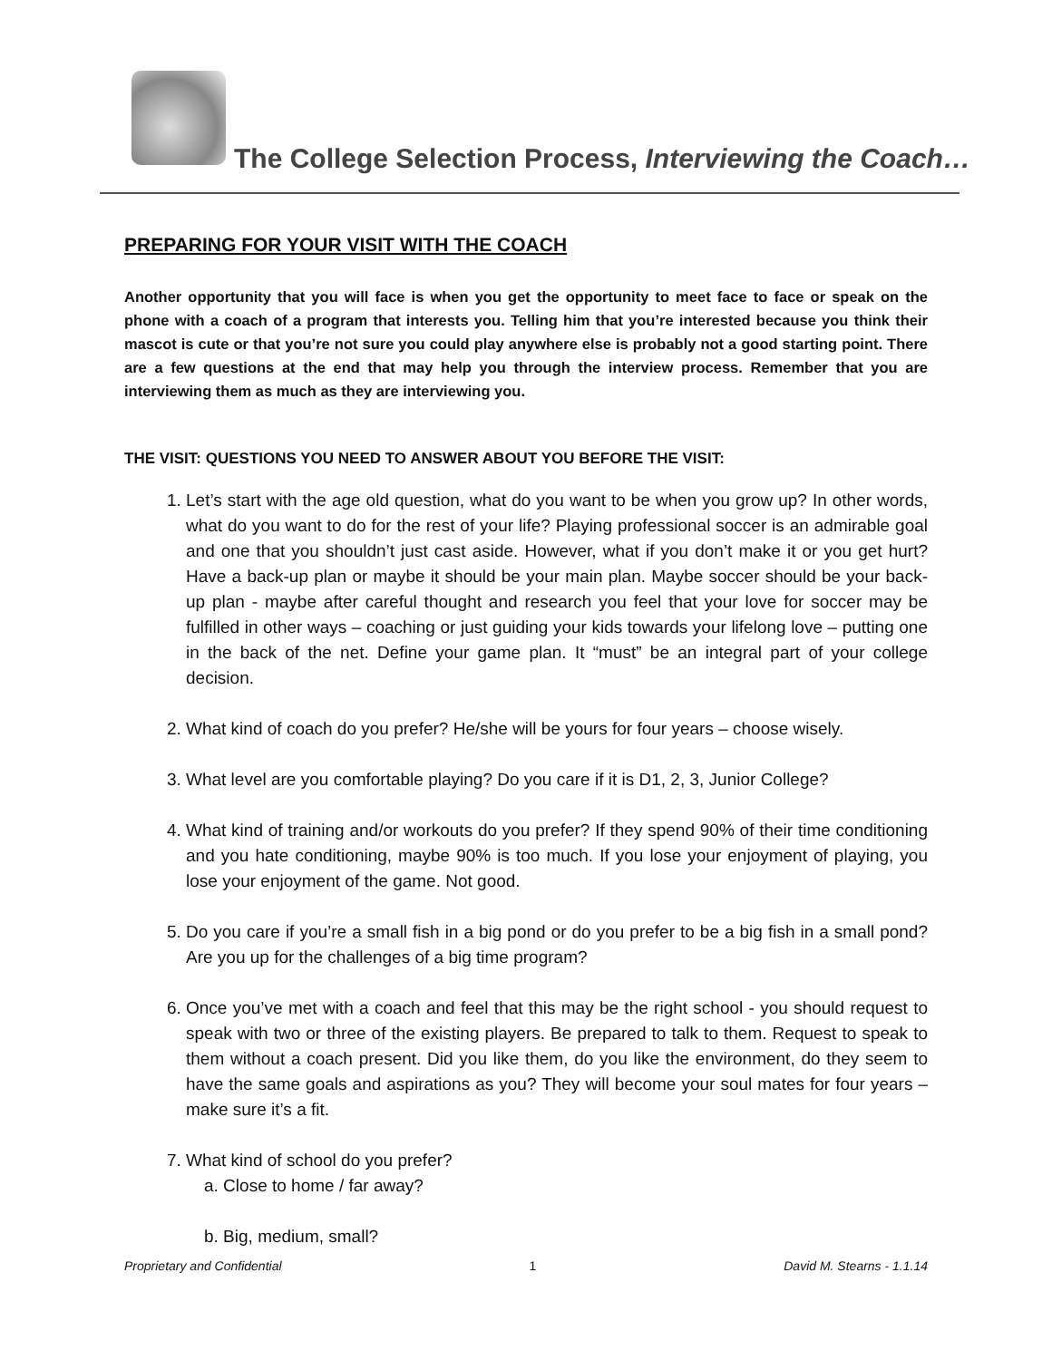The College Selection Process, Interviewing the Coach…
PREPARING FOR YOUR VISIT WITH THE COACH
Another opportunity that you will face is when you get the opportunity to meet face to face or speak on the phone with a coach of a program that interests you. Telling him that you’re interested because you think their mascot is cute or that you’re not sure you could play anywhere else is probably not a good starting point. There are a few questions at the end that may help you through the interview process. Remember that you are interviewing them as much as they are interviewing you.
THE VISIT: QUESTIONS YOU NEED TO ANSWER ABOUT YOU BEFORE THE VISIT:
1. Let’s start with the age old question, what do you want to be when you grow up? In other words, what do you want to do for the rest of your life? Playing professional soccer is an admirable goal and one that you shouldn’t just cast aside. However, what if you don’t make it or you get hurt? Have a back-up plan or maybe it should be your main plan. Maybe soccer should be your back-up plan - maybe after careful thought and research you feel that your love for soccer may be fulfilled in other ways – coaching or just guiding your kids towards your lifelong love – putting one in the back of the net. Define your game plan. It “must” be an integral part of your college decision.
2. What kind of coach do you prefer? He/she will be yours for four years – choose wisely.
3. What level are you comfortable playing? Do you care if it is D1, 2, 3, Junior College?
4. What kind of training and/or workouts do you prefer? If they spend 90% of their time conditioning and you hate conditioning, maybe 90% is too much. If you lose your enjoyment of playing, you lose your enjoyment of the game. Not good.
5. Do you care if you’re a small fish in a big pond or do you prefer to be a big fish in a small pond? Are you up for the challenges of a big time program?
6. Once you’ve met with a coach and feel that this may be the right school - you should request to speak with two or three of the existing players. Be prepared to talk to them. Request to speak to them without a coach present. Did you like them, do you like the environment, do they seem to have the same goals and aspirations as you? They will become your soul mates for four years – make sure it’s a fit.
7. What kind of school do you prefer?
a. Close to home / far away?
b. Big, medium, small?
Proprietary and Confidential 1 David M. Stearns - 1.1.14